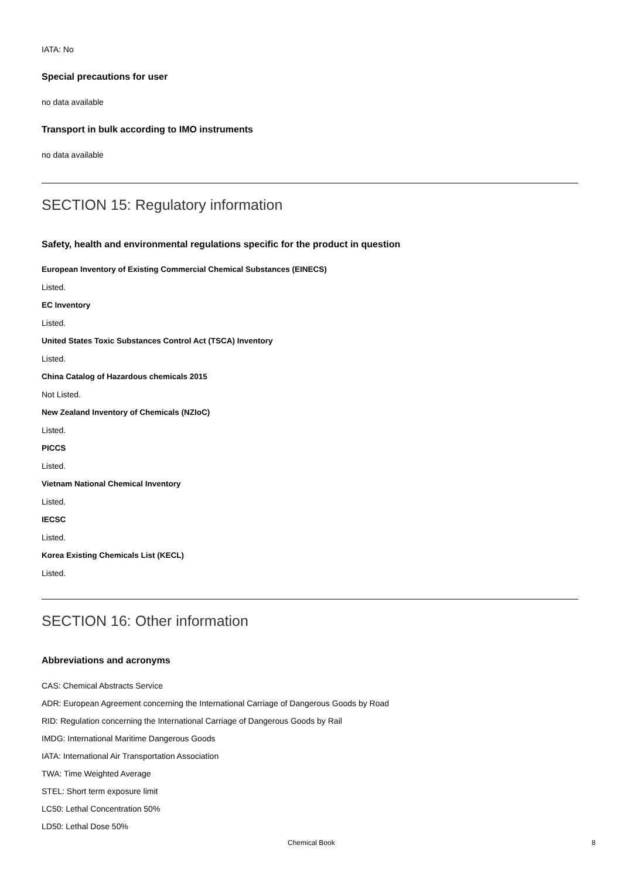IATA: No
Special precautions for user
no data available
Transport in bulk according to IMO instruments
no data available
SECTION 15: Regulatory information
Safety, health and environmental regulations specific for the product in question
European Inventory of Existing Commercial Chemical Substances (EINECS)
Listed.
EC Inventory
Listed.
United States Toxic Substances Control Act (TSCA) Inventory
Listed.
China Catalog of Hazardous chemicals 2015
Not Listed.
New Zealand Inventory of Chemicals (NZIoC)
Listed.
PICCS
Listed.
Vietnam National Chemical Inventory
Listed.
IECSC
Listed.
Korea Existing Chemicals List (KECL)
Listed.
SECTION 16: Other information
Abbreviations and acronyms
CAS: Chemical Abstracts Service
ADR: European Agreement concerning the International Carriage of Dangerous Goods by Road
RID: Regulation concerning the International Carriage of Dangerous Goods by Rail
IMDG: International Maritime Dangerous Goods
IATA: International Air Transportation Association
TWA: Time Weighted Average
STEL: Short term exposure limit
LC50: Lethal Concentration 50%
LD50: Lethal Dose 50%
Chemical Book 8